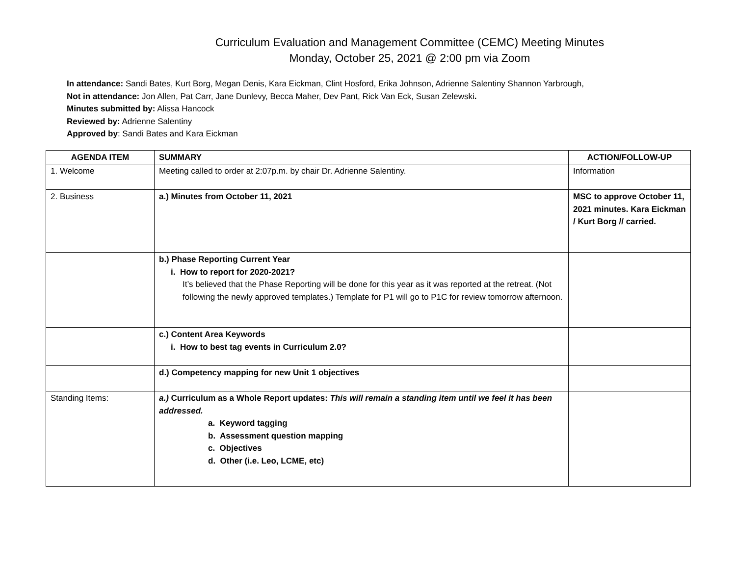Curriculum Evaluation and Management Committee (CEMC) Meeting Minutes
Monday, October 25, 2021 @ 2:00 pm via Zoom
In attendance: Sandi Bates, Kurt Borg, Megan Denis, Kara Eickman, Clint Hosford, Erika Johnson, Adrienne Salentiny Shannon Yarbrough,
Not in attendance: Jon Allen, Pat Carr, Jane Dunlevy, Becca Maher, Dev Pant, Rick Van Eck, Susan Zelewski.
Minutes submitted by: Alissa Hancock
Reviewed by: Adrienne Salentiny
Approved by: Sandi Bates and Kara Eickman
| AGENDA ITEM | SUMMARY | ACTION/FOLLOW-UP |
| --- | --- | --- |
| 1. Welcome | Meeting called to order at 2:07p.m. by chair Dr. Adrienne Salentiny. | Information |
| 2. Business | a.) Minutes from October 11, 2021 | MSC to approve October 11, 2021 minutes. Kara Eickman / Kurt Borg // carried. |
| | b.) Phase Reporting Current Year i. How to report for 2020-2021? It’s believed that the Phase Reporting will be done for this year as it was reported at the retreat. (Not following the newly approved templates.) Template for P1 will go to P1C for review tomorrow afternoon. | |
| | c.) Content Area Keywords i. How to best tag events in Curriculum 2.0? | |
| | d.) Competency mapping for new Unit 1 objectives | |
| Standing Items: | a.) Curriculum as a Whole Report updates: This will remain a standing item until we feel it has been addressed. a. Keyword tagging b. Assessment question mapping c. Objectives d. Other (i.e. Leo, LCME, etc) | |